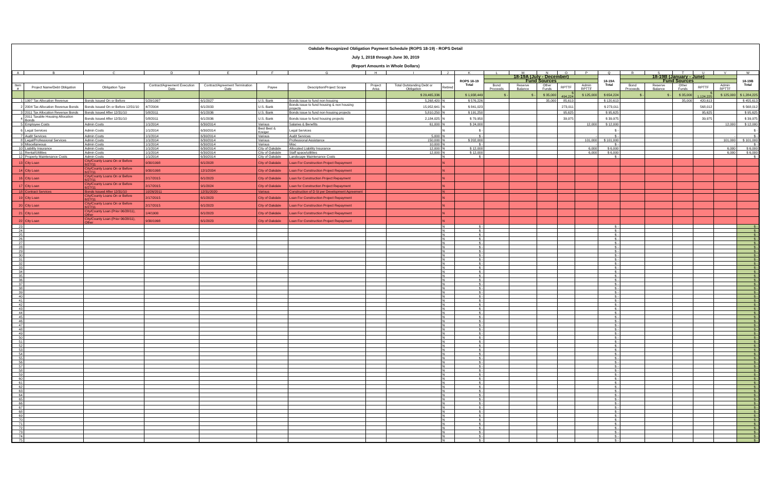Oakdale Recognized Obligation Payment Schedule (ROPS 18-19) - ROPS Detail
July 1, 2018 through June 30, 2019
(Report Amounts in Whole Dollars)
| A | B | C | D | E | F | G | H | I | J | K | L | M | N | O | P | Q | R | S | T | U | V | W |
| --- | --- | --- | --- | --- | --- | --- | --- | --- | --- | --- | --- | --- | --- | --- | --- | --- | --- | --- | --- | --- | --- | --- |
| | | | | | | | | | | ROPS 18-19 Total | 18-19A (July - December) | | | | | 18-19A Total | 18-19B (January - June) | | | | | 18-19B Total |
| | | | | | | | | | | | Fund Sources | | | | | | Fund Sources | | | | | |
| Item # | Project Name/Debt Obligation | Obligation Type | Contract/Agreement Execution Date | Contract/Agreement Termination Date | Payee | Description/Project Scope | Project Area | Total Outstanding Debt or Obligation | Retired | | Bond Proceeds | Reserve Balance | Other Funds | RPTTF | Admin RPTTF | | Bond Proceeds | Reserve Balance | Other Funds | RPTTF | Admin RPTTF | |
| | | | | | | | | $ 29,465,336 | | $ 1,938,449 | $ - | $ - | $ 35,000 | $ 494,224 | $ 125,000 | $ 654,224 | $ - | $ - | $ 35,000 | $ 1,124,225 | $ 125,000 | $ 1,284,225 |
| 1 | 1997 Tax Allocation Revenue | Bonds Issued On or Before | 5/29/1997 | 6/1/2027 | U.S. Bank | Bonds issue to fund non-housing | | 5,268,420 | N | $ 576,226 | | | 35,000 | 85,613 | | $ 120,613 | | | 35,000 | 420,613 | | $ 455,613 |
| 2 | 2004 Tax Allocation Revenue Bonds | Bonds Issued On or Before 12/31/10 | 4/7/2004 | 6/1/2033 | U.S. Bank | Bonds issue to fund housing & non housing projects | | 15,952,641 | N | $ 841,023 | | | | 273,011 | | $ 273,011 | | | | 568,012 | | $ 568,012 |
| 3 | 2011 Tax Allocation Revenue Bonds | Bonds Issued After 12/31/10 | 5/8/2011 | 6/1/2036 | U.S. Bank | Bonds issue to fund non-housing projects | | 5,810,250 | N | $ 191,250 | | | | 95,625 | | $ 95,625 | | | | 95,625 | | $ 95,625 |
| 4 | 2011 Taxable Housing Allocation Bonds | Bonds Issued After 12/31/10 | 5/8/2011 | 6/1/2036 | U.S. Bank | Bonds issue to fund housing projects | | 2,184,025 | N | $ 79,950 | | | | 39,975 | | $ 39,975 | | | | 39,975 | | $ 39,975 |
| 5 | Employee Costs | Admin Costs | 1/1/2014 | 6/30/2014 | Various | Salaries & Benefits | | 61,000 | N | $ 24,000 | | | | | 12,000 | $ 12,000 | | | | | 12,000 | $ 12,000 |
| 6 | Legal Services | Admin Costs | 1/1/2014 | 6/30/2014 | Best Best & Kreiger | Legal Services | | | N | $ - | | | | | | $ - | | | | | | $ - |
| 7 | Audit Services | Admin Costs | 1/1/2014 | 6/30/2014 | Various | Audit Services | | 5,000 | N | $ - | | | | | - | $ - | | | | | - | $ - |
| 8 | Legal/Professional Services | Admin Costs | 1/1/2014 | 6/30/2014 | Various | Professional Assistance | | 150,000 | N | $ 202,000 | | | | | 101,000 | $ 101,000 | | | | | 101,000 | $ 101,000 |
| 9 | Miscellaneous | Admin Costs | 1/1/2014 | 6/30/2014 | Various | Misc | | 10,000 | N | $ - | | | | | - | $ - | | | | | - | $ - |
| 10 | Liability Insurance | Admin Costs | 1/1/2014 | 6/30/2014 | City of Oakdale | Allocated Liability Insurance | | 12,000 | N | $ 12,000 | | | | | 6,000 | $ 6,000 | | | | | 6,000 | $ 6,000 |
| 11 | Rental/Utilities | Admin Costs | 1/1/2014 | 6/30/2014 | City of Oakdale | Staff space/utilities | | 12,000 | N | $ 12,000 | | | | | 6,000 | $ 6,000 | | | | | 6,000 | $ 6,000 |
| 12 | Property Maintenance Costs | Admin Costs | 1/1/2014 | 6/30/2014 | City of Oakdale | Landscape Maintenance Costs | | | N | $ - | | | | | | $ - | | | | | | $ - |
| 13 | City Loan | City/County Loans On or Before 6/27/11 | 9/30/1998 | 6/1/2028 | City of Oakdale | Loan For Construction Project Repayment | | | N | | | | | | | | | | | | | |
| 14 | City Loan | City/County Loans On or Before 6/27/11 | 9/30/1998 | 12/1/2034 | City of Oakdale | Loan For Construction Project Repayment | | | N | | | | | | | | | | | | | |
| 16 | City Loan | City/County Loans On or Before 6/27/11 | 2/17/2015 | 6/1/2023 | City of Oakdale | Loan for Construction Project Repayment | | | N | | | | | | | | | | | | | |
| 17 | City Loan | City/County Loans On or Before 6/27/11 | 2/17/2015 | 9/1/2024 | City of Oakdale | Loan for Construction Project Repayment | | | N | | | | | | | | | | | | | |
| 18 | Contract Services | Bonds Issued After 12/31/10 | 10/26/2011 | 12/31/2020 | Various | Construction of D St per Development Agreement | | | N | | | | | | | | | | | | | |
| 19 | City Loan | City/County Loans On or Before 6/27/11 | 2/17/2015 | 6/1/2023 | City of Oakdale | Loan For Construction Project Repayment | | | N | | | | | | | | | | | | | |
| 20 | City Loan | City/County Loans On or Before 6/27/11 | 2/17/2015 | 6/1/2023 | City of Oakdale | Loan For Construction Project Repayment | | | N | | | | | | | | | | | | | |
| 21 | City Loan | City/County Loan (Prior 06/28/11), Other | 1/4/1900 | 6/1/2023 | City of Oakdale | Loan For Construction Project Repayment | | | N | | | | | | | | | | | | | |
| 22 | City Loan | City/County Loan (Prior 06/28/11), Other | 9/30/1998 | 6/1/2023 | City of Oakdale | Loan For Construction Project Repayment | | | N | | | | | | | | | | | | | |
| 23 | | | | | | | | | N | $ - | | | | | | $ - | | | | | | $ - |
| 24 | | | | | | | | | N | $ - | | | | | | $ - | | | | | | $ - |
| 25 | | | | | | | | | N | $ - | | | | | | $ - | | | | | | $ - |
| 26 | | | | | | | | | N | $ - | | | | | | $ - | | | | | | $ - |
| 27 | | | | | | | | | N | $ - | | | | | | $ - | | | | | | $ - |
| 28 | | | | | | | | | N | $ - | | | | | | $ - | | | | | | $ - |
| 29 | | | | | | | | | N | $ - | | | | | | $ - | | | | | | $ - |
| 30 | | | | | | | | | N | $ - | | | | | | $ - | | | | | | $ - |
| 31 | | | | | | | | | N | $ - | | | | | | $ - | | | | | | $ - |
| 32 | | | | | | | | | N | $ - | | | | | | $ - | | | | | | $ - |
| 33 | | | | | | | | | N | $ - | | | | | | $ - | | | | | | $ - |
| 34 | | | | | | | | | N | $ - | | | | | | $ - | | | | | | $ - |
| 35 | | | | | | | | | N | $ - | | | | | | $ - | | | | | | $ - |
| 36 | | | | | | | | | N | $ - | | | | | | $ - | | | | | | $ - |
| 37 | | | | | | | | | N | $ - | | | | | | $ - | | | | | | $ - |
| 38 | | | | | | | | | N | $ - | | | | | | $ - | | | | | | $ - |
| 39 | | | | | | | | | N | $ - | | | | | | $ - | | | | | | $ - |
| 40 | | | | | | | | | N | $ - | | | | | | $ - | | | | | | $ - |
| 41 | | | | | | | | | N | $ - | | | | | | $ - | | | | | | $ - |
| 42 | | | | | | | | | N | $ - | | | | | | $ - | | | | | | $ - |
| 43 | | | | | | | | | N | $ - | | | | | | $ - | | | | | | $ - |
| 44 | | | | | | | | | N | $ - | | | | | | $ - | | | | | | $ - |
| 45 | | | | | | | | | N | $ - | | | | | | $ - | | | | | | $ - |
| 46 | | | | | | | | | N | $ - | | | | | | $ - | | | | | | $ - |
| 47 | | | | | | | | | N | $ - | | | | | | $ - | | | | | | $ - |
| 48 | | | | | | | | | N | $ - | | | | | | $ - | | | | | | $ - |
| 49 | | | | | | | | | N | $ - | | | | | | $ - | | | | | | $ - |
| 50 | | | | | | | | | N | $ - | | | | | | $ - | | | | | | $ - |
| 51 | | | | | | | | | N | $ - | | | | | | $ - | | | | | | $ - |
| 52 | | | | | | | | | N | $ - | | | | | | $ - | | | | | | $ - |
| 53 | | | | | | | | | N | $ - | | | | | | $ - | | | | | | $ - |
| 54 | | | | | | | | | N | $ - | | | | | | $ - | | | | | | $ - |
| 55 | | | | | | | | | N | $ - | | | | | | $ - | | | | | | $ - |
| 56 | | | | | | | | | N | $ - | | | | | | $ - | | | | | | $ - |
| 57 | | | | | | | | | N | $ - | | | | | | $ - | | | | | | $ - |
| 58 | | | | | | | | | N | $ - | | | | | | $ - | | | | | | $ - |
| 59 | | | | | | | | | N | $ - | | | | | | $ - | | | | | | $ - |
| 60 | | | | | | | | | N | $ - | | | | | | $ - | | | | | | $ - |
| 61 | | | | | | | | | N | $ - | | | | | | $ - | | | | | | $ - |
| 62 | | | | | | | | | N | $ - | | | | | | $ - | | | | | | $ - |
| 63 | | | | | | | | | N | $ - | | | | | | $ - | | | | | | $ - |
| 64 | | | | | | | | | N | $ - | | | | | | $ - | | | | | | $ - |
| 65 | | | | | | | | | N | $ - | | | | | | $ - | | | | | | $ - |
| 66 | | | | | | | | | N | $ - | | | | | | $ - | | | | | | $ - |
| 67 | | | | | | | | | N | $ - | | | | | | $ - | | | | | | $ - |
| 68 | | | | | | | | | N | $ - | | | | | | $ - | | | | | | $ - |
| 69 | | | | | | | | | N | $ - | | | | | | $ - | | | | | | $ - |
| 70 | | | | | | | | | N | $ - | | | | | | $ - | | | | | | $ - |
| 71 | | | | | | | | | N | $ - | | | | | | $ - | | | | | | $ - |
| 72 | | | | | | | | | N | $ - | | | | | | $ - | | | | | | $ - |
| 73 | | | | | | | | | N | $ - | | | | | | $ - | | | | | | $ - |
| 74 | | | | | | | | | N | $ - | | | | | | $ - | | | | | | $ - |
| 75 | | | | | | | | | N | $ - | | | | | | $ - | | | | | | $ - |